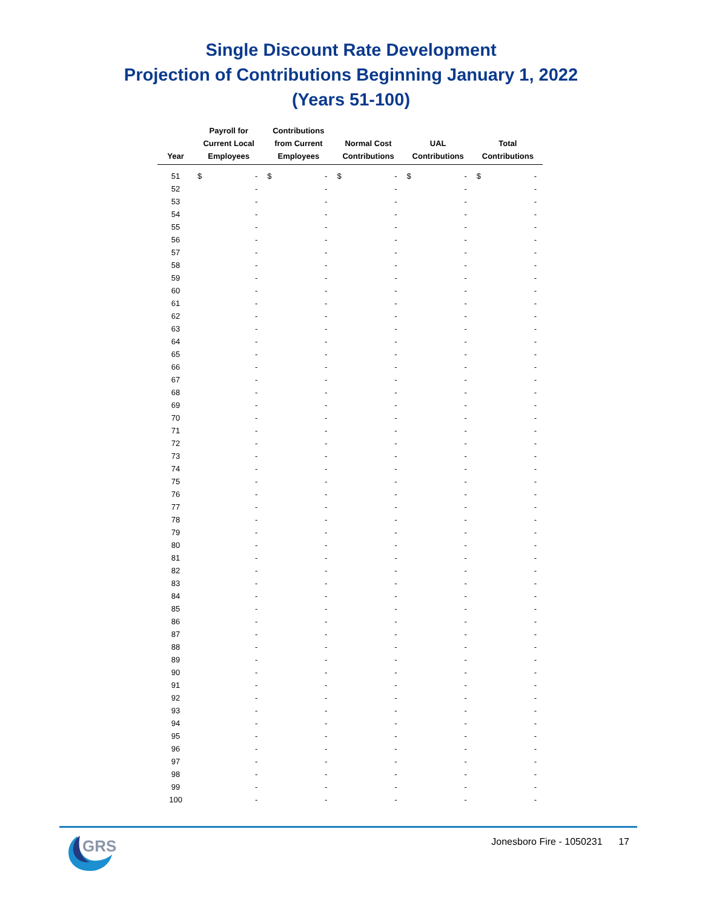Single Discount Rate Development
Projection of Contributions Beginning January 1, 2022
(Years 51-100)
| Year | Payroll for Current Local Employees | Contributions from Current Employees | Normal Cost Contributions | UAL Contributions | Total Contributions |
| --- | --- | --- | --- | --- | --- |
| 51 | $ - | $ - | $ - | $ - | $ - |
| 52 | - | - | - | - | - |
| 53 | - | - | - | - | - |
| 54 | - | - | - | - | - |
| 55 | - | - | - | - | - |
| 56 | - | - | - | - | - |
| 57 | - | - | - | - | - |
| 58 | - | - | - | - | - |
| 59 | - | - | - | - | - |
| 60 | - | - | - | - | - |
| 61 | - | - | - | - | - |
| 62 | - | - | - | - | - |
| 63 | - | - | - | - | - |
| 64 | - | - | - | - | - |
| 65 | - | - | - | - | - |
| 66 | - | - | - | - | - |
| 67 | - | - | - | - | - |
| 68 | - | - | - | - | - |
| 69 | - | - | - | - | - |
| 70 | - | - | - | - | - |
| 71 | - | - | - | - | - |
| 72 | - | - | - | - | - |
| 73 | - | - | - | - | - |
| 74 | - | - | - | - | - |
| 75 | - | - | - | - | - |
| 76 | - | - | - | - | - |
| 77 | - | - | - | - | - |
| 78 | - | - | - | - | - |
| 79 | - | - | - | - | - |
| 80 | - | - | - | - | - |
| 81 | - | - | - | - | - |
| 82 | - | - | - | - | - |
| 83 | - | - | - | - | - |
| 84 | - | - | - | - | - |
| 85 | - | - | - | - | - |
| 86 | - | - | - | - | - |
| 87 | - | - | - | - | - |
| 88 | - | - | - | - | - |
| 89 | - | - | - | - | - |
| 90 | - | - | - | - | - |
| 91 | - | - | - | - | - |
| 92 | - | - | - | - | - |
| 93 | - | - | - | - | - |
| 94 | - | - | - | - | - |
| 95 | - | - | - | - | - |
| 96 | - | - | - | - | - |
| 97 | - | - | - | - | - |
| 98 | - | - | - | - | - |
| 99 | - | - | - | - | - |
| 100 | - | - | - | - | - |
GRS
Jonesboro Fire - 1050231 17